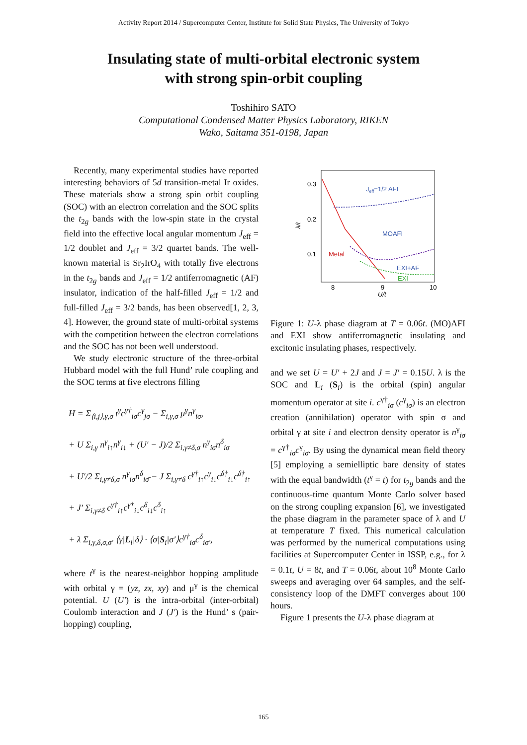Activity Report 2014 / Supercomputer Center, Institute for Solid State Physics, The University of Tokyo
Insulating state of multi-orbital electronic system
with strong spin-orbit coupling
Toshihiro SATO
Computational Condensed Matter Physics Laboratory, RIKEN
Wako, Saitama 351-0198, Japan
Recently, many experimental studies have reported interesting behaviors of 5d transition-metal Ir oxides. These materials show a strong spin orbit coupling (SOC) with an electron correlation and the SOC splits the t<sub>2g</sub> bands with the low-spin state in the crystal field into the effective local angular momentum J<sub>eff</sub> = 1/2 doublet and J<sub>eff</sub> = 3/2 quartet bands. The well-known material is Sr<sub>2</sub>IrO<sub>4</sub> with totally five electrons in the t<sub>2g</sub> bands and J<sub>eff</sub> = 1/2 antiferromagnetic (AF) insulator, indication of the half-filled J<sub>eff</sub> = 1/2 and full-filled J<sub>eff</sub> = 3/2 bands, has been observed[1, 2, 3, 4]. However, the ground state of multi-orbital systems with the competition between the electron correlations and the SOC has not been well understood.
We study electronic structure of the three-orbital Hubbard model with the full Hund’ rule coupling and the SOC terms at five electrons filling
H = Σ<sub>⟨i,j⟩,γ,σ</sub> t<sup>γ</sup>c<sup>γ†</sup><sub>iσ</sub>c<sup>γ</sup><sub>jσ</sub> − Σ<sub>i,γ,σ</sub> μ<sup>γ</sup>n<sup>γ</sup><sub>iσ</sub>,
+ U Σ<sub>i,γ</sub> n<sup>γ</sup><sub>i↑</sub>n<sup>γ</sup><sub>i↓</sub> + (U′ − J)/2 Σ<sub>i,γ≠δ,σ</sub> n<sup>γ</sup><sub>iσ</sub>n<sup>δ</sup><sub>iσ</sub>
+ U′/2 Σ<sub>i,γ≠δ,σ</sub> n<sup>γ</sup><sub>iσ</sub>n<sup>δ</sup><sub>iσ̄</sub> − J Σ<sub>i,γ≠δ</sub> c<sup>γ†</sup><sub>i↑</sub>c<sup>γ</sup><sub>i↓</sub>c<sup>δ†</sup><sub>i↓</sub>c<sup>δ†</sup><sub>i↑</sub>
+ J′ Σ<sub>i,γ≠δ</sub> c<sup>γ†</sup><sub>i↑</sub>c<sup>γ†</sup><sub>i↓</sub>c<sup>δ</sup><sub>i↓</sub>c<sup>δ</sup><sub>i↑</sub>
+ λ Σ<sub>i,γ,δ,σ,σ′</sub> ⟨γ|L<sub>i</sub>|δ⟩ · ⟨σ|S<sub>i</sub>|σ′⟩c<sup>γ†</sup><sub>iσ</sub>c<sup>δ</sup><sub>iσ′</sub>,
where t<sup>γ</sup> is the nearest-neighbor hopping amplitude with orbital γ = (yz, zx, xy) and μ<sup>γ</sup> is the chemical potential. U (U′) is the intra-orbital (inter-orbital) Coulomb interaction and J (J′) is the Hund’ s (pair-hopping) coupling,
0.3
0.2
0.1
8
9
10
U/t
λ/t
Jeff=1/2 AFI
MOAFI
Metal
EXI+AF
EXI
Figure 1: U-λ phase diagram at T = 0.06t. (MO)AFI and EXI show antiferromagnetic insulating and excitonic insulating phases, respectively.
and we set U = U′ + 2J and J = J′ = 0.15U. λ is the SOC and L<sub>i</sub> (S<sub>i</sub>) is the orbital (spin) angular momentum operator at site i. c<sup>γ†</sup><sub>iσ</sub> (c<sup>γ</sup><sub>iσ</sub>) is an electron creation (annihilation) operator with spin σ and orbital γ at site i and electron density operator is n<sup>γ</sup><sub>iσ</sub> = c<sup>γ†</sup><sub>iσ</sub>c<sup>γ</sup><sub>iσ</sub>. By using the dynamical mean field theory [5] employing a semielliptic bare density of states with the equal bandwidth (t<sup>γ</sup> = t) for t<sub>2g</sub> bands and the continuous-time quantum Monte Carlo solver based on the strong coupling expansion [6], we investigated the phase diagram in the parameter space of λ and U at temperature T fixed. This numerical calculation was performed by the numerical computations using facilities at Supercomputer Center in ISSP, e.g., for λ = 0.1t, U = 8t, and T = 0.06t, about 10<sup>8</sup> Monte Carlo sweeps and averaging over 64 samples, and the self-consistency loop of the DMFT converges about 100 hours.
Figure 1 presents the U-λ phase diagram at
165